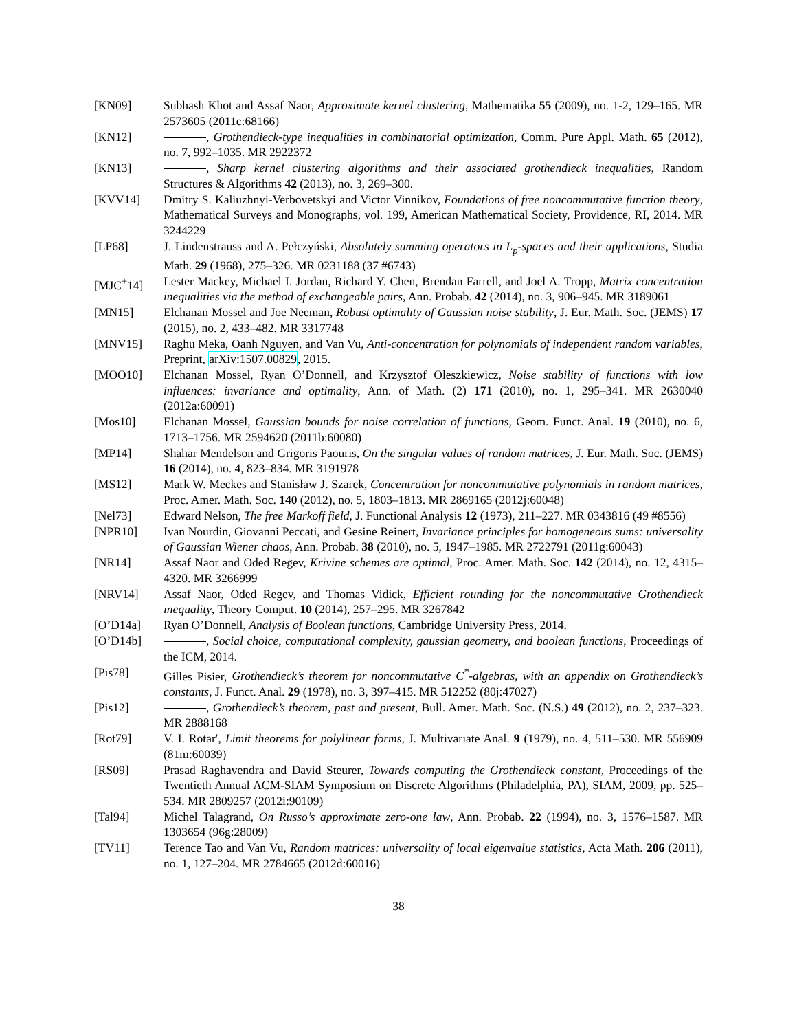[KN09] Subhash Khot and Assaf Naor, Approximate kernel clustering, Mathematika 55 (2009), no. 1-2, 129–165. MR 2573605 (2011c:68166)
[KN12] , Grothendieck-type inequalities in combinatorial optimization, Comm. Pure Appl. Math. 65 (2012), no. 7, 992–1035. MR 2922372
[KN13] , Sharp kernel clustering algorithms and their associated grothendieck inequalities, Random Structures & Algorithms 42 (2013), no. 3, 269–300.
[KVV14] Dmitry S. Kaliuzhnyi-Verbovetskyi and Victor Vinnikov, Foundations of free noncommutative function theory, Mathematical Surveys and Monographs, vol. 199, American Mathematical Society, Providence, RI, 2014. MR 3244229
[LP68] J. Lindenstrauss and A. Pełczyński, Absolutely summing operators in L<sub>p</sub>-spaces and their applications, Studia Math. 29 (1968), 275–326. MR 0231188 (37 #6743)
[MJC<sup>+</sup>14] Lester Mackey, Michael I. Jordan, Richard Y. Chen, Brendan Farrell, and Joel A. Tropp, Matrix concentration inequalities via the method of exchangeable pairs, Ann. Probab. 42 (2014), no. 3, 906–945. MR 3189061
[MN15] Elchanan Mossel and Joe Neeman, Robust optimality of Gaussian noise stability, J. Eur. Math. Soc. (JEMS) 17 (2015), no. 2, 433–482. MR 3317748
[MNV15] Raghu Meka, Oanh Nguyen, and Van Vu, Anti-concentration for polynomials of independent random variables, Preprint, arXiv:1507.00829, 2015.
[MOO10] Elchanan Mossel, Ryan O’Donnell, and Krzysztof Oleszkiewicz, Noise stability of functions with low influences: invariance and optimality, Ann. of Math. (2) 171 (2010), no. 1, 295–341. MR 2630040 (2012a:60091)
[Mos10] Elchanan Mossel, Gaussian bounds for noise correlation of functions, Geom. Funct. Anal. 19 (2010), no. 6, 1713–1756. MR 2594620 (2011b:60080)
[MP14] Shahar Mendelson and Grigoris Paouris, On the singular values of random matrices, J. Eur. Math. Soc. (JEMS) 16 (2014), no. 4, 823–834. MR 3191978
[MS12] Mark W. Meckes and Stanisław J. Szarek, Concentration for noncommutative polynomials in random matrices, Proc. Amer. Math. Soc. 140 (2012), no. 5, 1803–1813. MR 2869165 (2012j:60048)
[Nel73] Edward Nelson, The free Markoff field, J. Functional Analysis 12 (1973), 211–227. MR 0343816 (49 #8556)
[NPR10] Ivan Nourdin, Giovanni Peccati, and Gesine Reinert, Invariance principles for homogeneous sums: universality of Gaussian Wiener chaos, Ann. Probab. 38 (2010), no. 5, 1947–1985. MR 2722791 (2011g:60043)
[NR14] Assaf Naor and Oded Regev, Krivine schemes are optimal, Proc. Amer. Math. Soc. 142 (2014), no. 12, 4315–4320. MR 3266999
[NRV14] Assaf Naor, Oded Regev, and Thomas Vidick, Efficient rounding for the noncommutative Grothendieck inequality, Theory Comput. 10 (2014), 257–295. MR 3267842
[O’D14a] Ryan O’Donnell, Analysis of Boolean functions, Cambridge University Press, 2014.
[O’D14b] , Social choice, computational complexity, gaussian geometry, and boolean functions, Proceedings of the ICM, 2014.
[Pis78] Gilles Pisier, Grothendieck’s theorem for noncommutative C<sup>*</sup>-algebras, with an appendix on Grothendieck’s constants, J. Funct. Anal. 29 (1978), no. 3, 397–415. MR 512252 (80j:47027)
[Pis12] , Grothendieck’s theorem, past and present, Bull. Amer. Math. Soc. (N.S.) 49 (2012), no. 2, 237–323. MR 2888168
[Rot79] V. I. Rotar′, Limit theorems for polylinear forms, J. Multivariate Anal. 9 (1979), no. 4, 511–530. MR 556909 (81m:60039)
[RS09] Prasad Raghavendra and David Steurer, Towards computing the Grothendieck constant, Proceedings of the Twentieth Annual ACM-SIAM Symposium on Discrete Algorithms (Philadelphia, PA), SIAM, 2009, pp. 525–534. MR 2809257 (2012i:90109)
[Tal94] Michel Talagrand, On Russo’s approximate zero-one law, Ann. Probab. 22 (1994), no. 3, 1576–1587. MR 1303654 (96g:28009)
[TV11] Terence Tao and Van Vu, Random matrices: universality of local eigenvalue statistics, Acta Math. 206 (2011), no. 1, 127–204. MR 2784665 (2012d:60016)
38